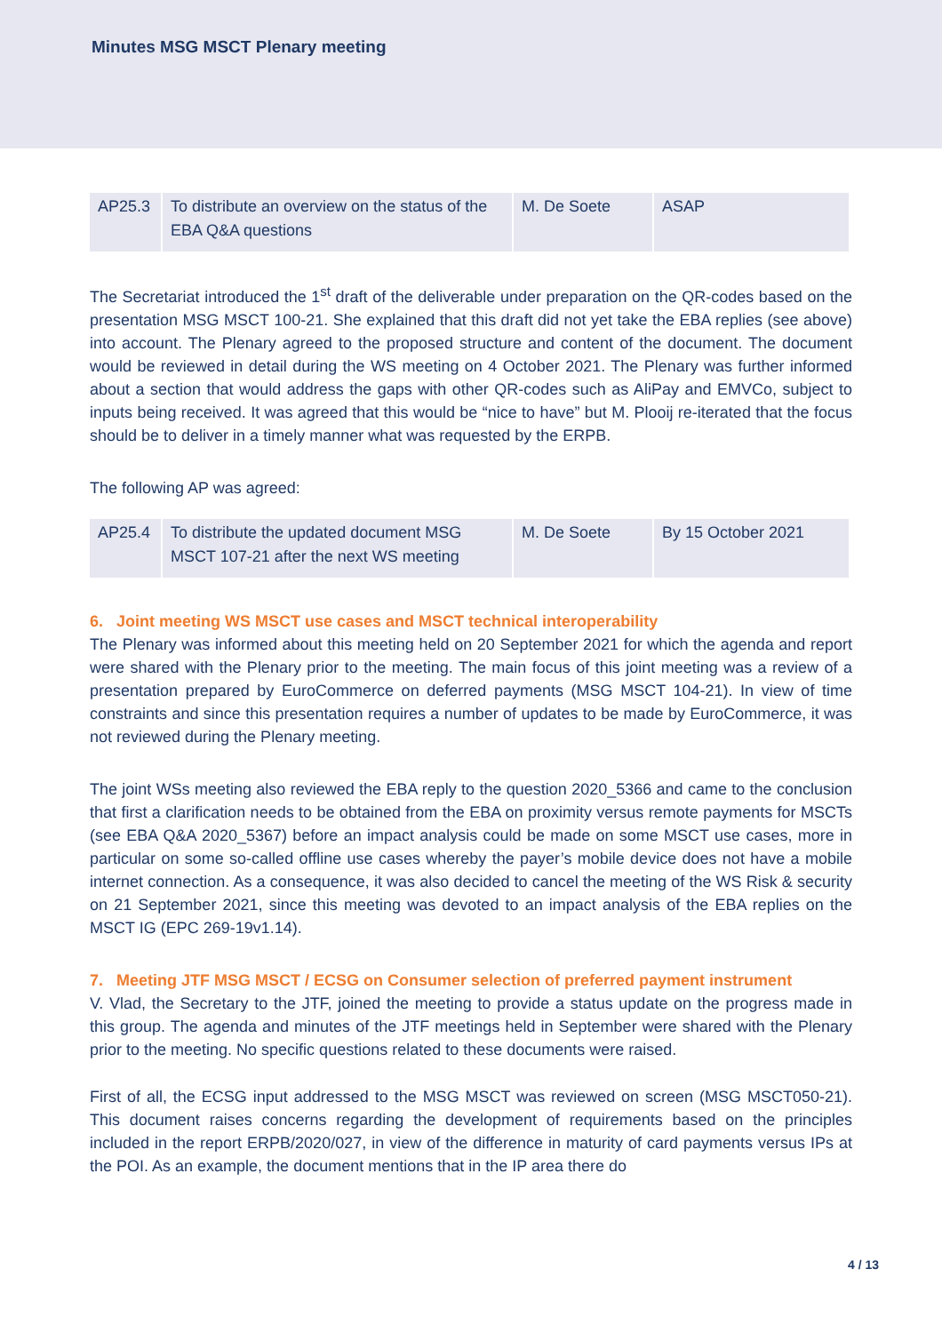Minutes MSG MSCT Plenary meeting
| AP25.3 | To distribute an overview on the status of the EBA Q&A questions | M. De Soete | ASAP |
The Secretariat introduced the 1<sup>st</sup> draft of the deliverable under preparation on the QR-codes based on the presentation MSG MSCT 100-21. She explained that this draft did not yet take the EBA replies (see above) into account. The Plenary agreed to the proposed structure and content of the document. The document would be reviewed in detail during the WS meeting on 4 October 2021. The Plenary was further informed about a section that would address the gaps with other QR-codes such as AliPay and EMVCo, subject to inputs being received. It was agreed that this would be “nice to have” but M. Plooij re-iterated that the focus should be to deliver in a timely manner what was requested by the ERPB.
The following AP was agreed:
| AP25.4 | To distribute the updated document MSG MSCT 107-21 after the next WS meeting | M. De Soete | By 15 October 2021 |
6. Joint meeting WS MSCT use cases and MSCT technical interoperability
The Plenary was informed about this meeting held on 20 September 2021 for which the agenda and report were shared with the Plenary prior to the meeting. The main focus of this joint meeting was a review of a presentation prepared by EuroCommerce on deferred payments (MSG MSCT 104-21). In view of time constraints and since this presentation requires a number of updates to be made by EuroCommerce, it was not reviewed during the Plenary meeting.
The joint WSs meeting also reviewed the EBA reply to the question 2020_5366 and came to the conclusion that first a clarification needs to be obtained from the EBA on proximity versus remote payments for MSCTs (see EBA Q&A 2020_5367) before an impact analysis could be made on some MSCT use cases, more in particular on some so-called offline use cases whereby the payer’s mobile device does not have a mobile internet connection. As a consequence, it was also decided to cancel the meeting of the WS Risk & security on 21 September 2021, since this meeting was devoted to an impact analysis of the EBA replies on the MSCT IG (EPC 269-19v1.14).
7. Meeting JTF MSG MSCT / ECSG on Consumer selection of preferred payment instrument
V. Vlad, the Secretary to the JTF, joined the meeting to provide a status update on the progress made in this group. The agenda and minutes of the JTF meetings held in September were shared with the Plenary prior to the meeting. No specific questions related to these documents were raised.
First of all, the ECSG input addressed to the MSG MSCT was reviewed on screen (MSG MSCT050-21). This document raises concerns regarding the development of requirements based on the principles included in the report ERPB/2020/027, in view of the difference in maturity of card payments versus IPs at the POI. As an example, the document mentions that in the IP area there do
4 / 13